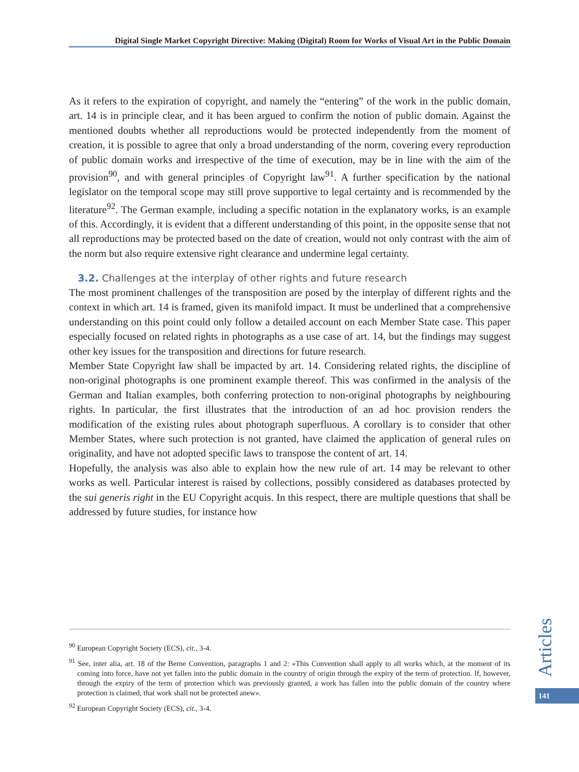Digital Single Market Copyright Directive: Making (Digital) Room for Works of Visual Art in the Public Domain
As it refers to the expiration of copyright, and namely the “entering” of the work in the public domain, art. 14 is in principle clear, and it has been argued to confirm the notion of public domain. Against the mentioned doubts whether all reproductions would be protected independently from the moment of creation, it is possible to agree that only a broad understanding of the norm, covering every reproduction of public domain works and irrespective of the time of execution, may be in line with the aim of the provision<sup>90</sup>, and with general principles of Copyright law<sup>91</sup>. A further specification by the national legislator on the temporal scope may still prove supportive to legal certainty and is recommended by the literature<sup>92</sup>. The German example, including a specific notation in the explanatory works, is an example of this. Accordingly, it is evident that a different understanding of this point, in the opposite sense that not all reproductions may be protected based on the date of creation, would not only contrast with the aim of the norm but also require extensive right clearance and undermine legal certainty.
3.2. Challenges at the interplay of other rights and future research
The most prominent challenges of the transposition are posed by the interplay of different rights and the context in which art. 14 is framed, given its manifold impact. It must be underlined that a comprehensive understanding on this point could only follow a detailed account on each Member State case. This paper especially focused on related rights in photographs as a use case of art. 14, but the findings may suggest other key issues for the transposition and directions for future research.
Member State Copyright law shall be impacted by art. 14. Considering related rights, the discipline of non-original photographs is one prominent example thereof. This was confirmed in the analysis of the German and Italian examples, both conferring protection to non-original photographs by neighbouring rights. In particular, the first illustrates that the introduction of an ad hoc provision renders the modification of the existing rules about photograph superfluous. A corollary is to consider that other Member States, where such protection is not granted, have claimed the application of general rules on originality, and have not adopted specific laws to transpose the content of art. 14.
Hopefully, the analysis was also able to explain how the new rule of art. 14 may be relevant to other works as well. Particular interest is raised by collections, possibly considered as databases protected by the sui generis right in the EU Copyright acquis. In this respect, there are multiple questions that shall be addressed by future studies, for instance how
<sup>90</sup> European Copyright Society (ECS), cit., 3-4.
<sup>91</sup> See, inter alia, art. 18 of the Berne Convention, paragraphs 1 and 2: «This Convention shall apply to all works which, at the moment of its coming into force, have not yet fallen into the public domain in the country of origin through the expiry of the term of protection. If, however, through the expiry of the term of protection which was previously granted, a work has fallen into the public domain of the country where protection is claimed, that work shall not be protected anew».
<sup>92</sup> European Copyright Society (ECS), cit., 3-4.
Articles
141